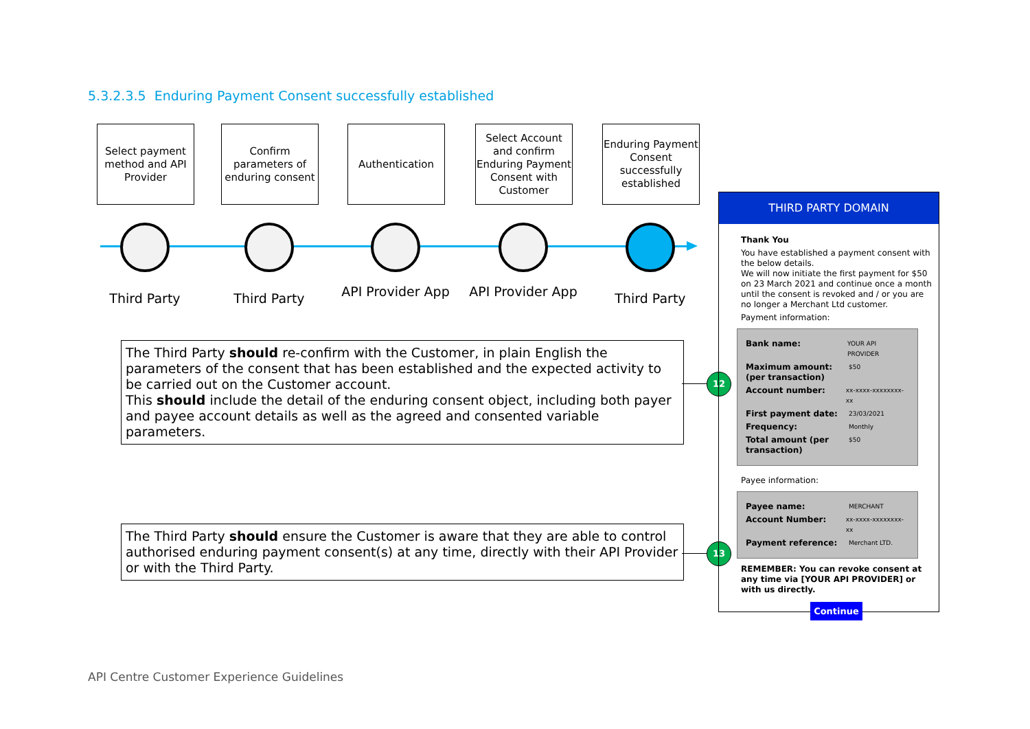5.3.2.3.5 Enduring Payment Consent successfully established
Select payment method and API Provider
Confirm parameters of enduring consent
Authentication
Select Account and confirm Enduring Payment Consent with Customer
Enduring Payment Consent successfully established
Third Party Third Party
API Provider App
API Provider App
Third Party
The Third Party should re-confirm with the Customer, in plain English the parameters of the consent that has been established and the expected activity to be carried out on the Customer account.
This should include the detail of the enduring consent object, including both payer and payee account details as well as the agreed and consented variable parameters.
The Third Party should ensure the Customer is aware that they are able to control authorised enduring payment consent(s) at any time, directly with their API Provider or with the Third Party.
12
13
THIRD PARTY DOMAIN
Thank You
You have established a payment consent with the below details.
We will now initiate the first payment for $50 on 23 March 2021 and continue once a month until the consent is revoked and / or you are no longer a Merchant Ltd customer.
Payment information:
Bank name: YOUR API PROVIDER
Maximum amount: (per transaction) $50
Account number: xx-xxxx-xxxxxxxx-xx
First payment date: 23/03/2021
Frequency: Monthly
Total amount (per transaction) $50
Payee information:
Payee name: MERCHANT
Account Number: xx-xxxx-xxxxxxxx-xx
Payment reference: Merchant LTD.
REMEMBER: You can revoke consent at any time via [YOUR API PROVIDER] or with us directly.
Continue
API Centre Customer Experience Guidelines